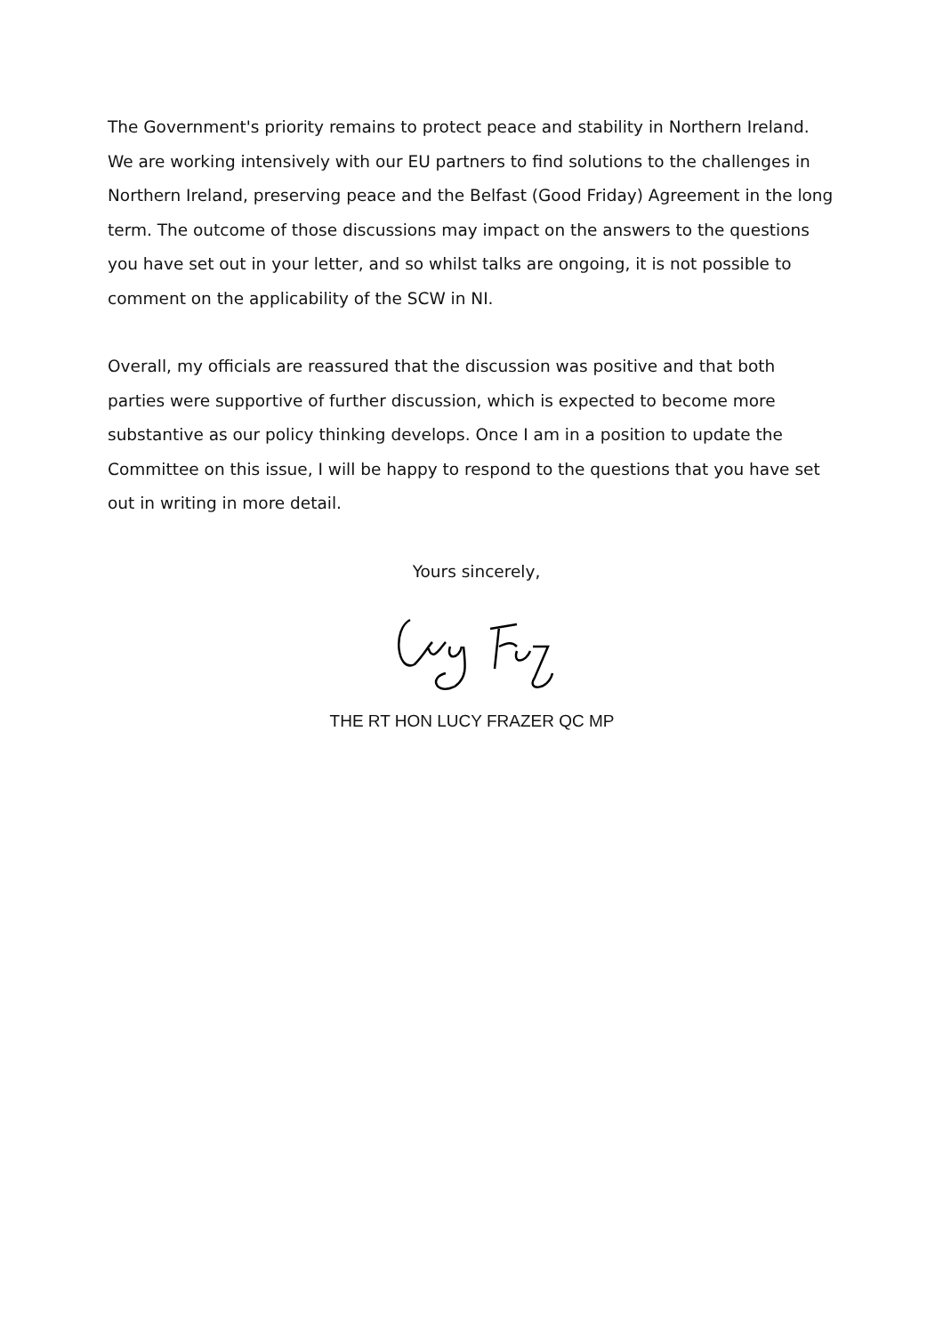The Government's priority remains to protect peace and stability in Northern Ireland. We are working intensively with our EU partners to find solutions to the challenges in Northern Ireland, preserving peace and the Belfast (Good Friday) Agreement in the long term. The outcome of those discussions may impact on the answers to the questions you have set out in your letter, and so whilst talks are ongoing, it is not possible to comment on the applicability of the SCW in NI.
Overall, my officials are reassured that the discussion was positive and that both parties were supportive of further discussion, which is expected to become more substantive as our policy thinking develops. Once I am in a position to update the Committee on this issue, I will be happy to respond to the questions that you have set out in writing in more detail.
Yours sincerely,
THE RT HON LUCY FRAZER QC MP